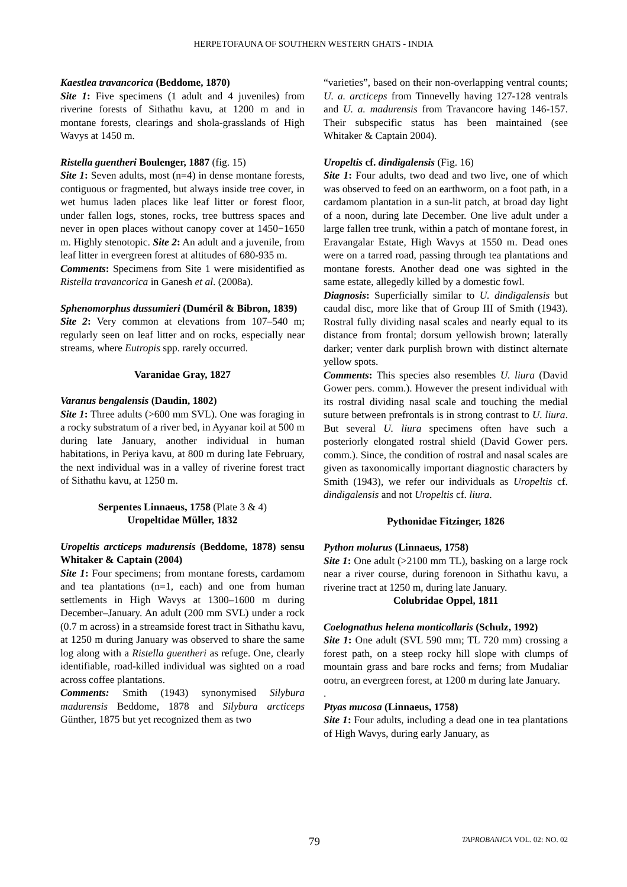HERPETOFAUNA OF SOUTHERN WESTERN GHATS - INDIA
Kaestlea travancorica (Beddome, 1870)
Site 1: Five specimens (1 adult and 4 juveniles) from riverine forests of Sithathu kavu, at 1200 m and in montane forests, clearings and shola-grasslands of High Wavys at 1450 m.
Ristella guentheri Boulenger, 1887 (fig. 15)
Site 1: Seven adults, most (n=4) in dense montane forests, contiguous or fragmented, but always inside tree cover, in wet humus laden places like leaf litter or forest floor, under fallen logs, stones, rocks, tree buttress spaces and never in open places without canopy cover at 1450−1650 m. Highly stenotopic. Site 2: An adult and a juvenile, from leaf litter in evergreen forest at altitudes of 680-935 m.
Comments: Specimens from Site 1 were misidentified as Ristella travancorica in Ganesh et al. (2008a).
Sphenomorphus dussumieri (Duméril & Bibron, 1839)
Site 2: Very common at elevations from 107–540 m; regularly seen on leaf litter and on rocks, especially near streams, where Eutropis spp. rarely occurred.
Varanidae Gray, 1827
Varanus bengalensis (Daudin, 1802)
Site 1: Three adults (>600 mm SVL). One was foraging in a rocky substratum of a river bed, in Ayyanar koil at 500 m during late January, another individual in human habitations, in Periya kavu, at 800 m during late February, the next individual was in a valley of riverine forest tract of Sithathu kavu, at 1250 m.
Serpentes Linnaeus, 1758 (Plate 3 & 4)
Uropeltidae Müller, 1832
Uropeltis arcticeps madurensis (Beddome, 1878) sensu Whitaker & Captain (2004)
Site 1: Four specimens; from montane forests, cardamom and tea plantations (n=1, each) and one from human settlements in High Wavys at 1300–1600 m during December–January. An adult (200 mm SVL) under a rock (0.7 m across) in a streamside forest tract in Sithathu kavu, at 1250 m during January was observed to share the same log along with a Ristella guentheri as refuge. One, clearly identifiable, road-killed individual was sighted on a road across coffee plantations.
Comments: Smith (1943) synonymised Silybura madurensis Beddome, 1878 and Silybura arcticeps Günther, 1875 but yet recognized them as two
“varieties”, based on their non-overlapping ventral counts; U. a. arcticeps from Tinnevelly having 127-128 ventrals and U. a. madurensis from Travancore having 146-157. Their subspecific status has been maintained (see Whitaker & Captain 2004).
Uropeltis cf. dindigalensis (Fig. 16)
Site 1: Four adults, two dead and two live, one of which was observed to feed on an earthworm, on a foot path, in a cardamom plantation in a sun-lit patch, at broad day light of a noon, during late December. One live adult under a large fallen tree trunk, within a patch of montane forest, in Eravangalar Estate, High Wavys at 1550 m. Dead ones were on a tarred road, passing through tea plantations and montane forests. Another dead one was sighted in the same estate, allegedly killed by a domestic fowl.
Diagnosis: Superficially similar to U. dindigalensis but caudal disc, more like that of Group III of Smith (1943). Rostral fully dividing nasal scales and nearly equal to its distance from frontal; dorsum yellowish brown; laterally darker; venter dark purplish brown with distinct alternate yellow spots.
Comments: This species also resembles U. liura (David Gower pers. comm.). However the present individual with its rostral dividing nasal scale and touching the medial suture between prefrontals is in strong contrast to U. liura. But several U. liura specimens often have such a posteriorly elongated rostral shield (David Gower pers. comm.). Since, the condition of rostral and nasal scales are given as taxonomically important diagnostic characters by Smith (1943), we refer our individuals as Uropeltis cf. dindigalensis and not Uropeltis cf. liura.
Pythonidae Fitzinger, 1826
Python molurus (Linnaeus, 1758)
Site 1: One adult (>2100 mm TL), basking on a large rock near a river course, during forenoon in Sithathu kavu, a riverine tract at 1250 m, during late January.
Colubridae Oppel, 1811
Coelognathus helena monticollaris (Schulz, 1992)
Site 1: One adult (SVL 590 mm; TL 720 mm) crossing a forest path, on a steep rocky hill slope with clumps of mountain grass and bare rocks and ferns; from Mudaliar ootru, an evergreen forest, at 1200 m during late January.
.
Ptyas mucosa (Linnaeus, 1758)
Site 1: Four adults, including a dead one in tea plantations of High Wavys, during early January, as
79 TAPROBANICA VOL. 02: NO. 02